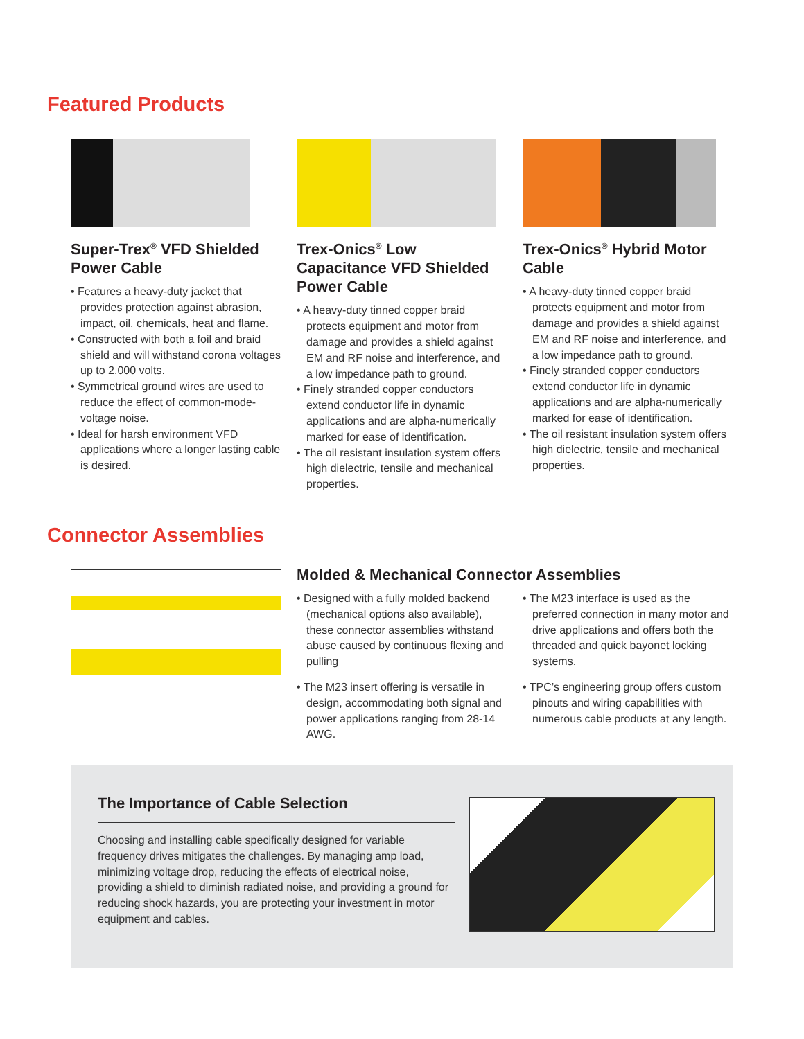Featured Products
Super-Trex<sup>®</sup> VFD Shielded Power Cable
• Features a heavy-duty jacket that provides protection against abrasion, impact, oil, chemicals, heat and flame.
• Constructed with both a foil and braid shield and will withstand corona voltages up to 2,000 volts.
• Symmetrical ground wires are used to reduce the effect of common-mode-voltage noise.
• Ideal for harsh environment VFD applications where a longer lasting cable is desired.
Trex-Onics<sup>®</sup> Low Capacitance VFD Shielded Power Cable
• A heavy-duty tinned copper braid protects equipment and motor from damage and provides a shield against EM and RF noise and interference, and a low impedance path to ground.
• Finely stranded copper conductors extend conductor life in dynamic applications and are alpha-numerically marked for ease of identification.
• The oil resistant insulation system offers high dielectric, tensile and mechanical properties.
Trex-Onics<sup>®</sup> Hybrid Motor Cable
• A heavy-duty tinned copper braid protects equipment and motor from damage and provides a shield against EM and RF noise and interference, and a low impedance path to ground.
• Finely stranded copper conductors extend conductor life in dynamic applications and are alpha-numerically marked for ease of identification.
• The oil resistant insulation system offers high dielectric, tensile and mechanical properties.
Connector Assemblies
Molded & Mechanical Connector Assemblies
• Designed with a fully molded backend (mechanical options also available), these connector assemblies withstand abuse caused by continuous flexing and pulling
• The M23 insert offering is versatile in design, accommodating both signal and power applications ranging from 28-14 AWG.
• The M23 interface is used as the preferred connection in many motor and drive applications and offers both the threaded and quick bayonet locking systems.
• TPC’s engineering group offers custom pinouts and wiring capabilities with numerous cable products at any length.
The Importance of Cable Selection
Choosing and installing cable specifically designed for variable frequency drives mitigates the challenges. By managing amp load, minimizing voltage drop, reducing the effects of electrical noise, providing a shield to diminish radiated noise, and providing a ground for reducing shock hazards, you are protecting your investment in motor equipment and cables.